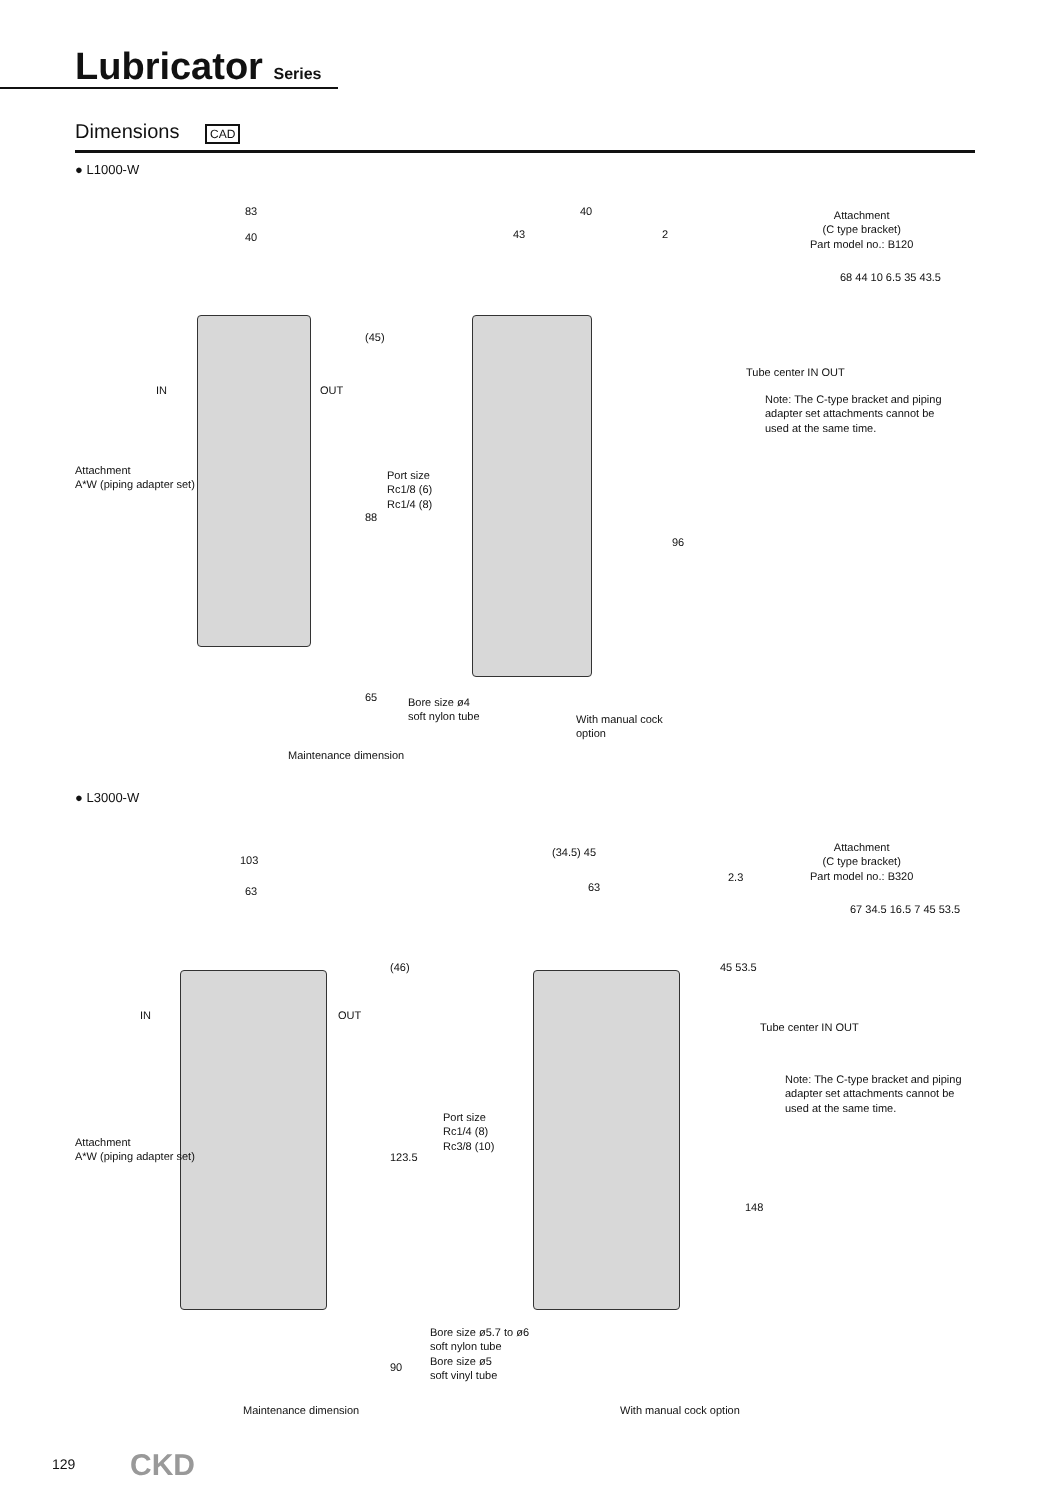Lubricator Series
Dimensions CAD
● L1000-W
83
40
IN OUT
Attachment
A*W (piping adapter set)
Port size
Rc1/8 (6)
Rc1/4 (8)
(45)
88
65
Maintenance dimension
40
43 2
96
Bore size ø4
soft nylon tube
With manual cock
option
Attachment
(C type bracket)
Part model no.: B120
68 44 10 6.5 35 43.5
Tube center IN OUT
Note: The C-type bracket and piping adapter set attachments cannot be used at the same time.
● L3000-W
103
63
IN OUT
(46)
123.5
90
Attachment
A*W (piping adapter set)
Port size
Rc1/4 (8)
Rc3/8 (10)
Maintenance dimension
(34.5) 45
2.3
63
45 53.5
148
Bore size ø5.7 to ø6
soft nylon tube
Bore size ø5
soft vinyl tube
With manual cock option
Attachment
(C type bracket)
Part model no.: B320
67 34.5 16.5 7 45 53.5
Tube center IN OUT
Note: The C-type bracket and piping adapter set attachments cannot be used at the same time.
129 CKD